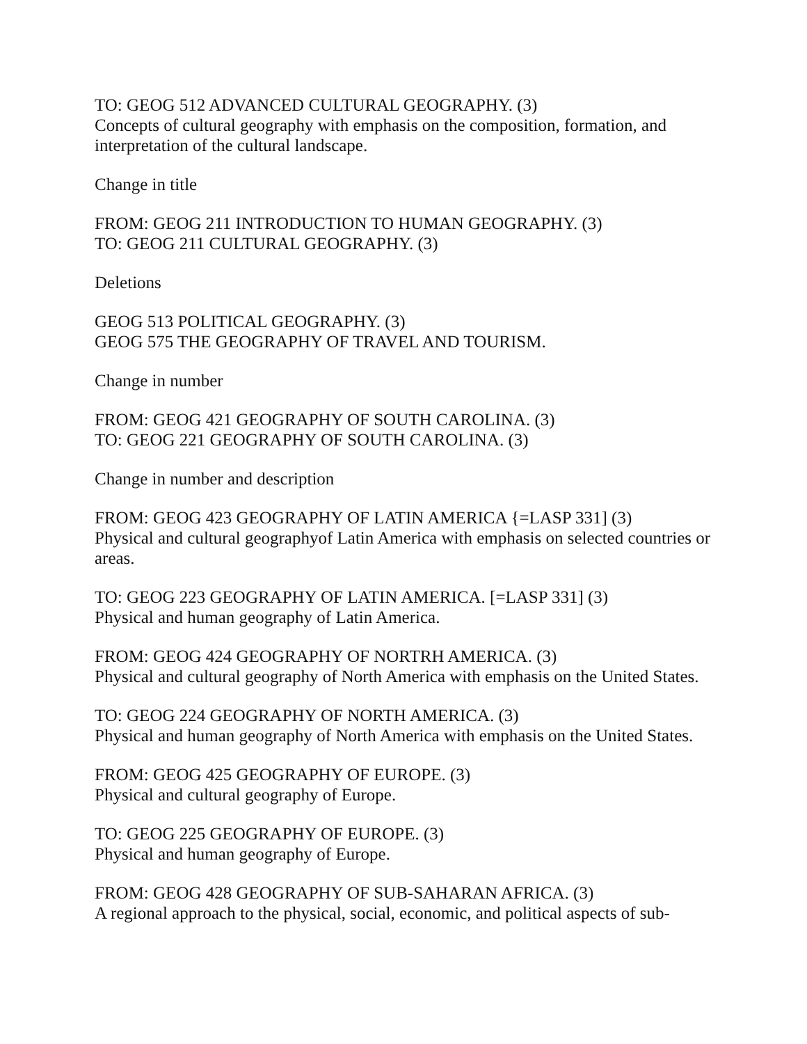TO: GEOG 512 ADVANCED CULTURAL GEOGRAPHY. (3)
Concepts of cultural geography with emphasis on the composition, formation, and interpretation of the cultural landscape.
Change in title
FROM: GEOG 211 INTRODUCTION TO HUMAN GEOGRAPHY. (3)
TO: GEOG 211 CULTURAL GEOGRAPHY. (3)
Deletions
GEOG 513 POLITICAL GEOGRAPHY. (3)
GEOG 575 THE GEOGRAPHY OF TRAVEL AND TOURISM.
Change in number
FROM: GEOG 421 GEOGRAPHY OF SOUTH CAROLINA. (3)
TO: GEOG 221 GEOGRAPHY OF SOUTH CAROLINA. (3)
Change in number and description
FROM: GEOG 423 GEOGRAPHY OF LATIN AMERICA {=LASP 331] (3)
Physical and cultural geographyof Latin America with emphasis on selected countries or areas.
TO: GEOG 223 GEOGRAPHY OF LATIN AMERICA. [=LASP 331] (3)
Physical and human geography of Latin America.
FROM: GEOG 424 GEOGRAPHY OF NORTRH AMERICA. (3)
Physical and cultural geography of North America with emphasis on the United States.
TO: GEOG 224 GEOGRAPHY OF NORTH AMERICA. (3)
Physical and human geography of North America with emphasis on the United States.
FROM: GEOG 425 GEOGRAPHY OF EUROPE. (3)
Physical and cultural geography of Europe.
TO: GEOG 225 GEOGRAPHY OF EUROPE. (3)
Physical and human geography of Europe.
FROM: GEOG 428 GEOGRAPHY OF SUB-SAHARAN AFRICA. (3)
A regional approach to the physical, social, economic, and political aspects of sub-